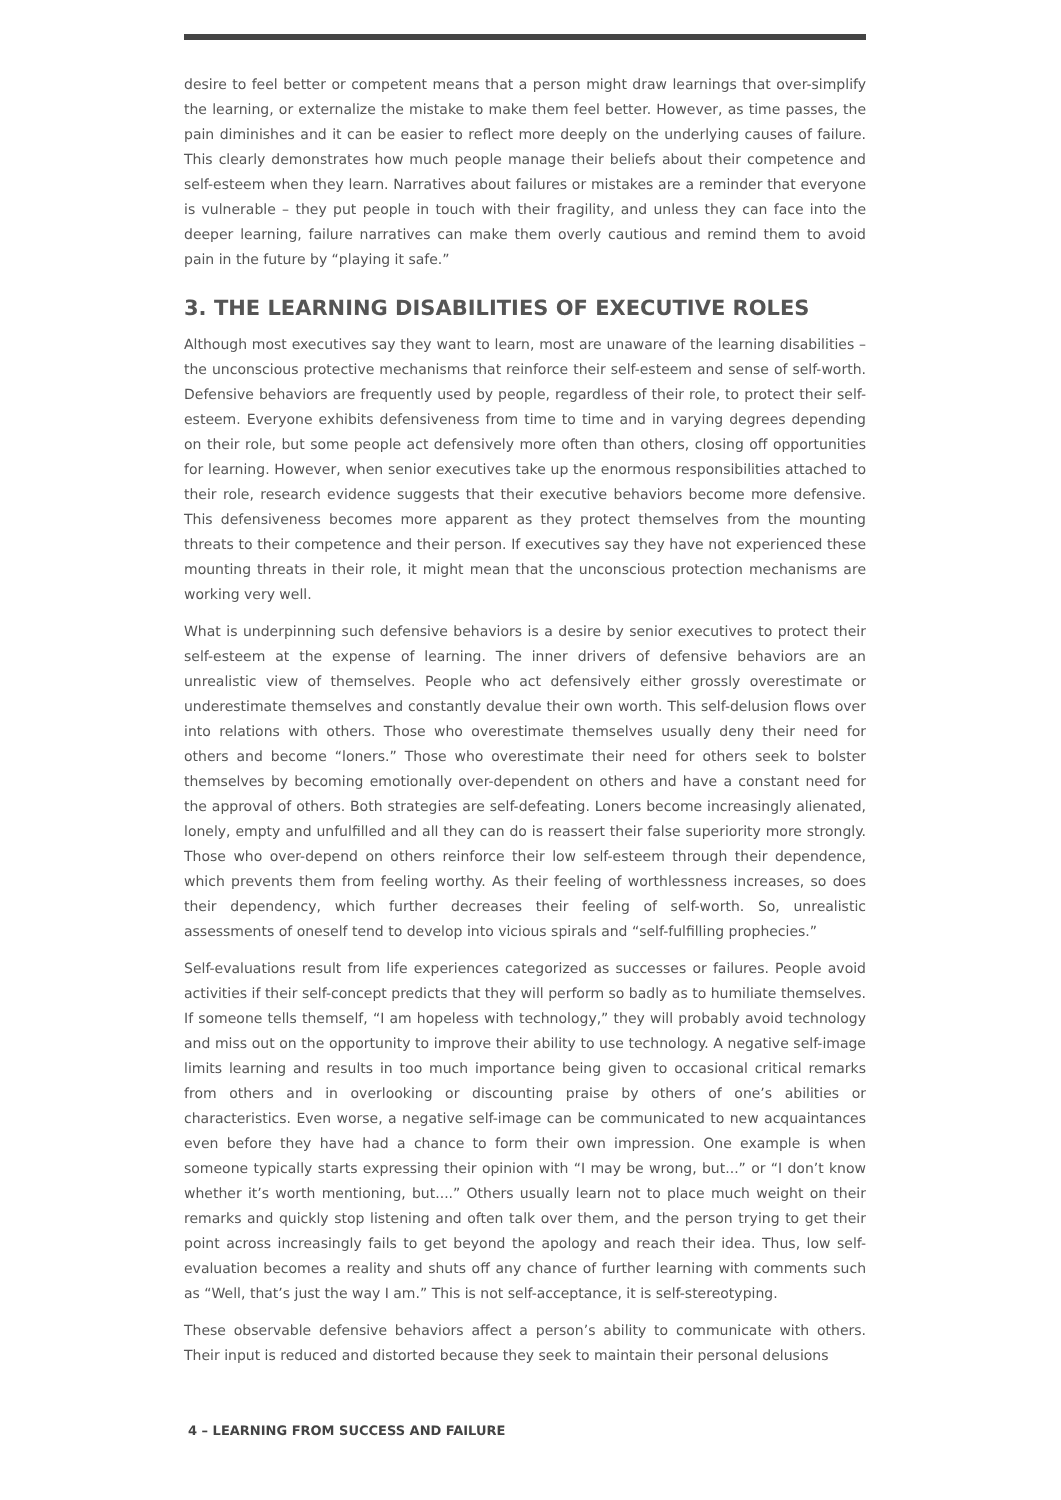desire to feel better or competent means that a person might draw learnings that over-simplify the learning, or externalize the mistake to make them feel better. However, as time passes, the pain diminishes and it can be easier to reflect more deeply on the underlying causes of failure. This clearly demonstrates how much people manage their beliefs about their competence and self-esteem when they learn. Narratives about failures or mistakes are a reminder that everyone is vulnerable – they put people in touch with their fragility, and unless they can face into the deeper learning, failure narratives can make them overly cautious and remind them to avoid pain in the future by “playing it safe.”
3. THE LEARNING DISABILITIES OF EXECUTIVE ROLES
Although most executives say they want to learn, most are unaware of the learning disabilities – the unconscious protective mechanisms that reinforce their self-esteem and sense of self-worth. Defensive behaviors are frequently used by people, regardless of their role, to protect their self-esteem. Everyone exhibits defensiveness from time to time and in varying degrees depending on their role, but some people act defensively more often than others, closing off opportunities for learning. However, when senior executives take up the enormous responsibilities attached to their role, research evidence suggests that their executive behaviors become more defensive. This defensiveness becomes more apparent as they protect themselves from the mounting threats to their competence and their person. If executives say they have not experienced these mounting threats in their role, it might mean that the unconscious protection mechanisms are working very well.
What is underpinning such defensive behaviors is a desire by senior executives to protect their self-esteem at the expense of learning. The inner drivers of defensive behaviors are an unrealistic view of themselves. People who act defensively either grossly overestimate or underestimate themselves and constantly devalue their own worth. This self-delusion flows over into relations with others. Those who overestimate themselves usually deny their need for others and become “loners.” Those who overestimate their need for others seek to bolster themselves by becoming emotionally over-dependent on others and have a constant need for the approval of others. Both strategies are self-defeating. Loners become increasingly alienated, lonely, empty and unfulfilled and all they can do is reassert their false superiority more strongly. Those who over-depend on others reinforce their low self-esteem through their dependence, which prevents them from feeling worthy. As their feeling of worthlessness increases, so does their dependency, which further decreases their feeling of self-worth. So, unrealistic assessments of oneself tend to develop into vicious spirals and “self-fulfilling prophecies.”
Self-evaluations result from life experiences categorized as successes or failures. People avoid activities if their self-concept predicts that they will perform so badly as to humiliate themselves. If someone tells themself, “I am hopeless with technology,” they will probably avoid technology and miss out on the opportunity to improve their ability to use technology. A negative self-image limits learning and results in too much importance being given to occasional critical remarks from others and in overlooking or discounting praise by others of one’s abilities or characteristics. Even worse, a negative self-image can be communicated to new acquaintances even before they have had a chance to form their own impression. One example is when someone typically starts expressing their opinion with “I may be wrong, but...” or “I don’t know whether it’s worth mentioning, but....” Others usually learn not to place much weight on their remarks and quickly stop listening and often talk over them, and the person trying to get their point across increasingly fails to get beyond the apology and reach their idea. Thus, low self-evaluation becomes a reality and shuts off any chance of further learning with comments such as “Well, that’s just the way I am.” This is not self-acceptance, it is self-stereotyping.
These observable defensive behaviors affect a person’s ability to communicate with others. Their input is reduced and distorted because they seek to maintain their personal delusions
4 – LEARNING FROM SUCCESS AND FAILURE